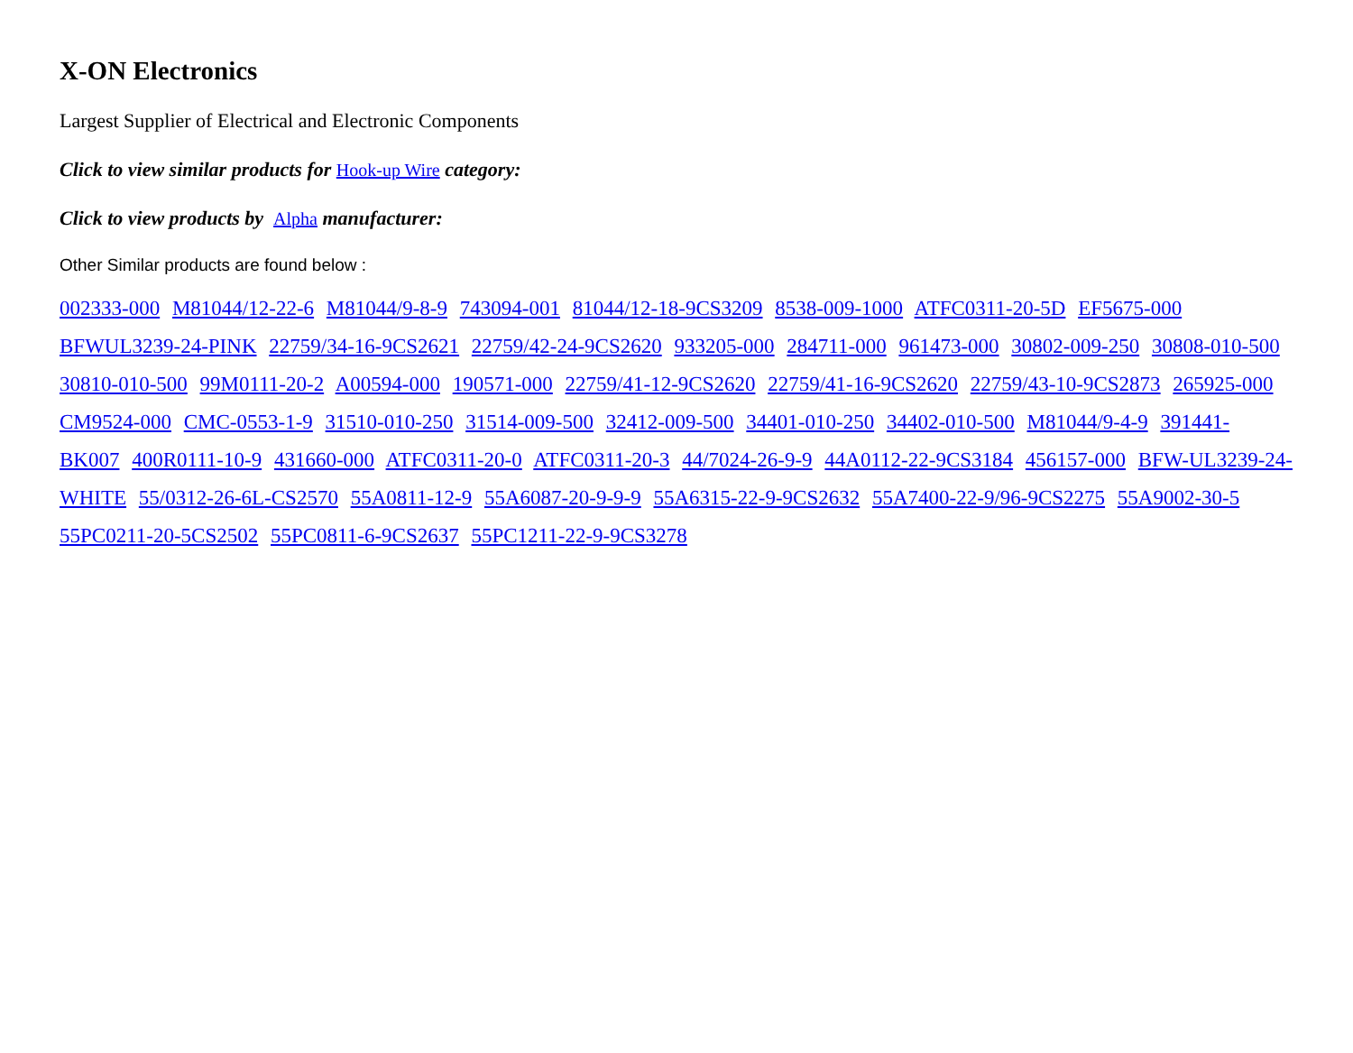X-ON Electronics
Largest Supplier of Electrical and Electronic Components
Click to view similar products for Hook-up Wire category:
Click to view products by Alpha manufacturer:
Other Similar products are found below :
002333-000 M81044/12-22-6 M81044/9-8-9 743094-001 81044/12-18-9CS3209 8538-009-1000 ATFC0311-20-5D EF5675-000 BFWUL3239-24-PINK 22759/34-16-9CS2621 22759/42-24-9CS2620 933205-000 284711-000 961473-000 30802-009-250 30808-010-500 30810-010-500 99M0111-20-2 A00594-000 190571-000 22759/41-12-9CS2620 22759/41-16-9CS2620 22759/43-10-9CS2873 265925-000 CM9524-000 CMC-0553-1-9 31510-010-250 31514-009-500 32412-009-500 34401-010-250 34402-010-500 M81044/9-4-9 391441-BK007 400R0111-10-9 431660-000 ATFC0311-20-0 ATFC0311-20-3 44/7024-26-9-9 44A0112-22-9CS3184 456157-000 BFW-UL3239-24-WHITE 55/0312-26-6L-CS2570 55A0811-12-9 55A6087-20-9-9-9 55A6315-22-9-9CS2632 55A7400-22-9/96-9CS2275 55A9002-30-5 55PC0211-20-5CS2502 55PC0811-6-9CS2637 55PC1211-22-9-9CS3278